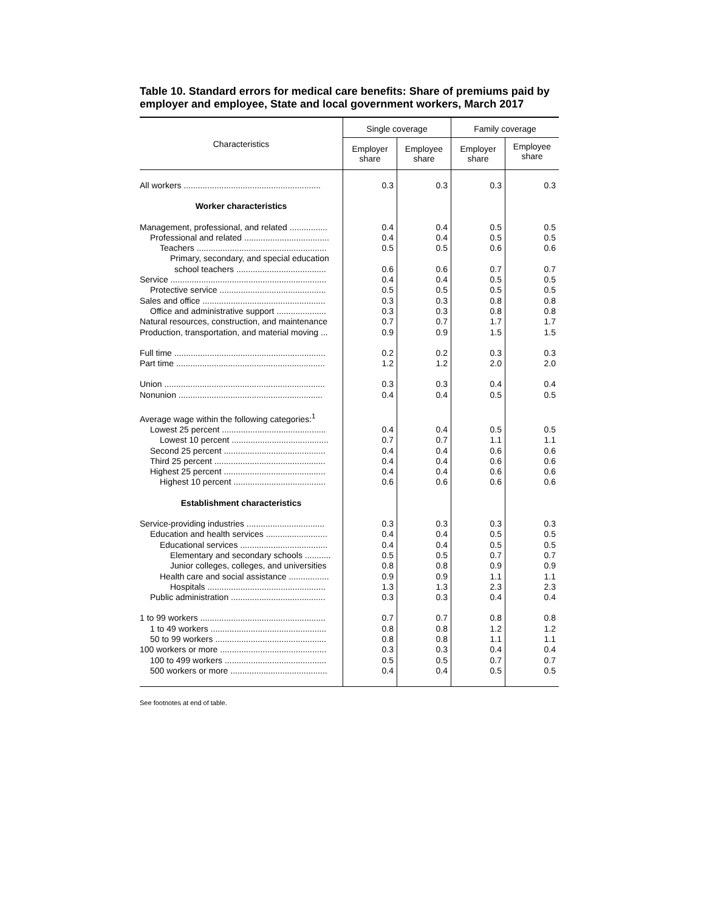Table 10. Standard errors for medical care benefits: Share of premiums paid by employer and employee, State and local government workers, March 2017
| Characteristics | Single coverage | | Family coverage | |
| --- | --- | --- | --- | --- |
| | Employer share | Employee share | Employer share | Employee share |
| All workers .......................................................... | 0.3 | 0.3 | 0.3 | 0.3 |
| Worker characteristics | | | | |
| Management, professional, and related ................ | 0.4 | 0.4 | 0.5 | 0.5 |
| Professional and related .................................... | 0.4 | 0.4 | 0.5 | 0.5 |
| Teachers ....................................................... | 0.5 | 0.5 | 0.6 | 0.6 |
| Primary, secondary, and special education | | | | |
| school teachers ...................................... | 0.6 | 0.6 | 0.7 | 0.7 |
| Service .................................................................. | 0.4 | 0.4 | 0.5 | 0.5 |
| Protective service ............................................. | 0.5 | 0.5 | 0.5 | 0.5 |
| Sales and office .................................................... | 0.3 | 0.3 | 0.8 | 0.8 |
| Office and administrative support ..................... | 0.3 | 0.3 | 0.8 | 0.8 |
| Natural resources, construction, and maintenance | 0.7 | 0.7 | 1.7 | 1.7 |
| Production, transportation, and material moving ... | 0.9 | 0.9 | 1.5 | 1.5 |
| Full time ................................................................ | 0.2 | 0.2 | 0.3 | 0.3 |
| Part time ............................................................... | 1.2 | 1.2 | 2.0 | 2.0 |
| Union .................................................................... | 0.3 | 0.3 | 0.4 | 0.4 |
| Nonunion ............................................................. | 0.4 | 0.4 | 0.5 | 0.5 |
| Average wage within the following categories:<sup>1</sup> | | | | |
| Lowest 25 percent ............................................ | 0.4 | 0.4 | 0.5 | 0.5 |
| Lowest 10 percent ......................................... | 0.7 | 0.7 | 1.1 | 1.1 |
| Second 25 percent ........................................... | 0.4 | 0.4 | 0.6 | 0.6 |
| Third 25 percent ............................................... | 0.4 | 0.4 | 0.6 | 0.6 |
| Highest 25 percent ........................................... | 0.4 | 0.4 | 0.6 | 0.6 |
| Highest 10 percent ....................................... | 0.6 | 0.6 | 0.6 | 0.6 |
| Establishment characteristics | | | | |
| Service-providing industries ................................. | 0.3 | 0.3 | 0.3 | 0.3 |
| Education and health services .......................... | 0.4 | 0.4 | 0.5 | 0.5 |
| Educational services ..................................... | 0.4 | 0.4 | 0.5 | 0.5 |
| Elementary and secondary schools ........... | 0.5 | 0.5 | 0.7 | 0.7 |
| Junior colleges, colleges, and universities | 0.8 | 0.8 | 0.9 | 0.9 |
| Health care and social assistance ................. | 0.9 | 0.9 | 1.1 | 1.1 |
| Hospitals .................................................. | 1.3 | 1.3 | 2.3 | 2.3 |
| Public administration ........................................ | 0.3 | 0.3 | 0.4 | 0.4 |
| 1 to 99 workers ..................................................... | 0.7 | 0.7 | 0.8 | 0.8 |
| 1 to 49 workers ................................................. | 0.8 | 0.8 | 1.2 | 1.2 |
| 50 to 99 workers ............................................... | 0.8 | 0.8 | 1.1 | 1.1 |
| 100 workers or more ............................................. | 0.3 | 0.3 | 0.4 | 0.4 |
| 100 to 499 workers ........................................... | 0.5 | 0.5 | 0.7 | 0.7 |
| 500 workers or more ......................................... | 0.4 | 0.4 | 0.5 | 0.5 |
See footnotes at end of table.